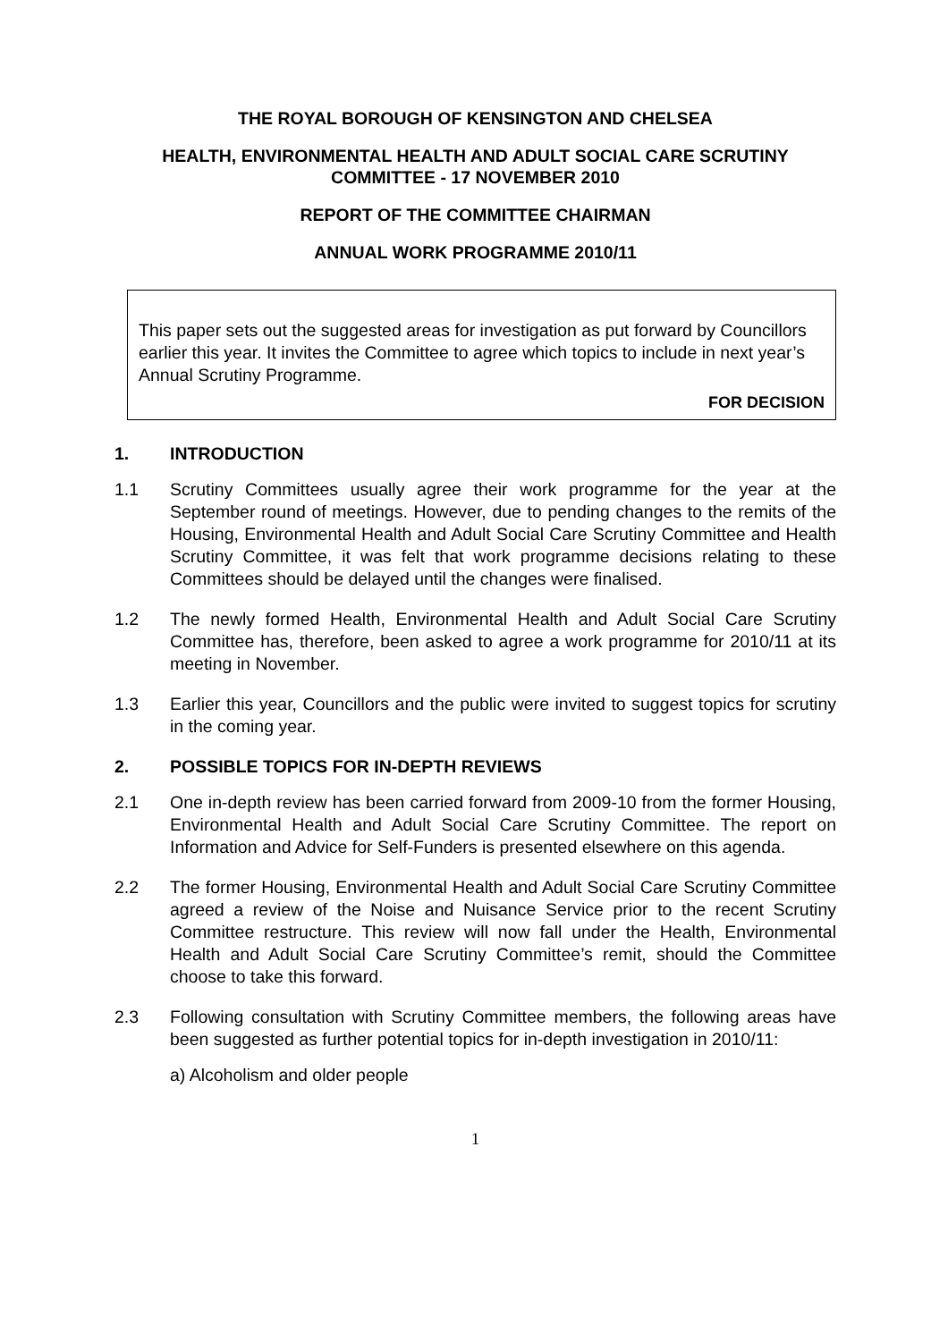THE ROYAL BOROUGH OF KENSINGTON AND CHELSEA
HEALTH, ENVIRONMENTAL HEALTH AND ADULT SOCIAL CARE SCRUTINY COMMITTEE - 17 NOVEMBER 2010
REPORT OF THE COMMITTEE CHAIRMAN
ANNUAL WORK PROGRAMME 2010/11
This paper sets out the suggested areas for investigation as put forward by Councillors earlier this year. It invites the Committee to agree which topics to include in next year’s Annual Scrutiny Programme.
FOR DECISION
1. INTRODUCTION
1.1 Scrutiny Committees usually agree their work programme for the year at the September round of meetings. However, due to pending changes to the remits of the Housing, Environmental Health and Adult Social Care Scrutiny Committee and Health Scrutiny Committee, it was felt that work programme decisions relating to these Committees should be delayed until the changes were finalised.
1.2 The newly formed Health, Environmental Health and Adult Social Care Scrutiny Committee has, therefore, been asked to agree a work programme for 2010/11 at its meeting in November.
1.3 Earlier this year, Councillors and the public were invited to suggest topics for scrutiny in the coming year.
2. POSSIBLE TOPICS FOR IN-DEPTH REVIEWS
2.1 One in-depth review has been carried forward from 2009-10 from the former Housing, Environmental Health and Adult Social Care Scrutiny Committee. The report on Information and Advice for Self-Funders is presented elsewhere on this agenda.
2.2 The former Housing, Environmental Health and Adult Social Care Scrutiny Committee agreed a review of the Noise and Nuisance Service prior to the recent Scrutiny Committee restructure. This review will now fall under the Health, Environmental Health and Adult Social Care Scrutiny Committee’s remit, should the Committee choose to take this forward.
2.3 Following consultation with Scrutiny Committee members, the following areas have been suggested as further potential topics for in-depth investigation in 2010/11:
a) Alcoholism and older people
1